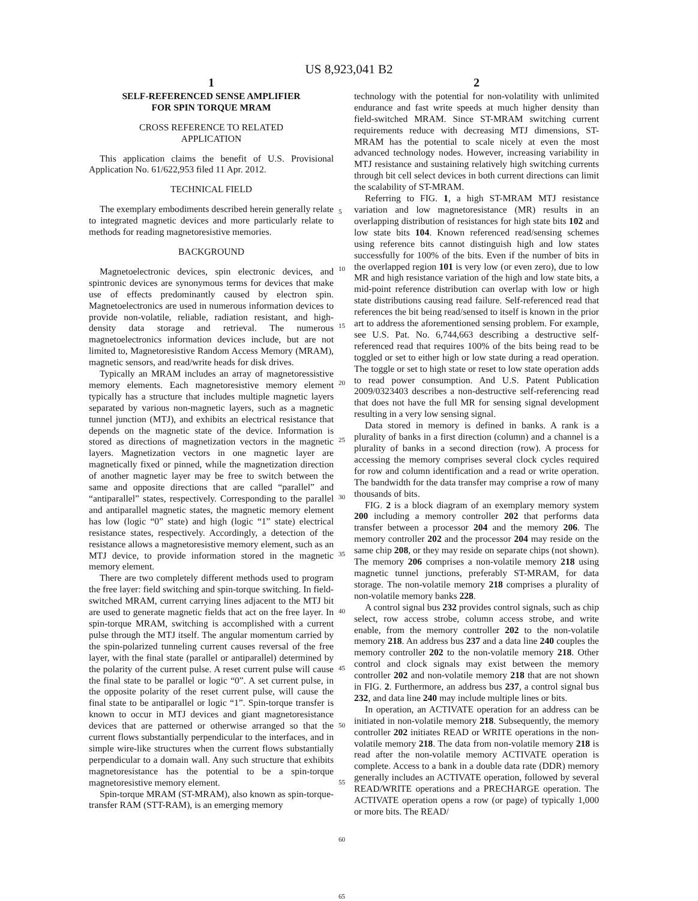US 8,923,041 B2
1
SELF-REFERENCED SENSE AMPLIFIER
FOR SPIN TORQUE MRAM
CROSS REFERENCE TO RELATED
APPLICATION
This application claims the benefit of U.S. Provisional Application No. 61/622,953 filed 11 Apr. 2012.
TECHNICAL FIELD
The exemplary embodiments described herein generally relate to integrated magnetic devices and more particularly relate to methods for reading magnetoresistive memories.
BACKGROUND
Magnetoelectronic devices, spin electronic devices, and spintronic devices are synonymous terms for devices that make use of effects predominantly caused by electron spin. Magnetoelectronics are used in numerous information devices to provide non-volatile, reliable, radiation resistant, and high-density data storage and retrieval. The numerous magnetoelectronics information devices include, but are not limited to, Magnetoresistive Random Access Memory (MRAM), magnetic sensors, and read/write heads for disk drives.
Typically an MRAM includes an array of magnetoressistive memory elements. Each magnetoresistive memory element typically has a structure that includes multiple magnetic layers separated by various non-magnetic layers, such as a magnetic tunnel junction (MTJ), and exhibits an electrical resistance that depends on the magnetic state of the device. Information is stored as directions of magnetization vectors in the magnetic layers. Magnetization vectors in one magnetic layer are magnetically fixed or pinned, while the magnetization direction of another magnetic layer may be free to switch between the same and opposite directions that are called “parallel” and “antiparallel” states, respectively. Corresponding to the parallel and antiparallel magnetic states, the magnetic memory element has low (logic “0” state) and high (logic “1” state) electrical resistance states, respectively. Accordingly, a detection of the resistance allows a magnetoresistive memory element, such as an MTJ device, to provide information stored in the magnetic memory element.
There are two completely different methods used to program the free layer: field switching and spin-torque switching. In field-switched MRAM, current carrying lines adjacent to the MTJ bit are used to generate magnetic fields that act on the free layer. In spin-torque MRAM, switching is accomplished with a current pulse through the MTJ itself. The angular momentum carried by the spin-polarized tunneling current causes reversal of the free layer, with the final state (parallel or antiparallel) determined by the polarity of the current pulse. A reset current pulse will cause the final state to be parallel or logic “0”. A set current pulse, in the opposite polarity of the reset current pulse, will cause the final state to be antiparallel or logic “1”. Spin-torque transfer is known to occur in MTJ devices and giant magnetoresistance devices that are patterned or otherwise arranged so that the current flows substantially perpendicular to the interfaces, and in simple wire-like structures when the current flows substantially perpendicular to a domain wall. Any such structure that exhibits magnetoresistance has the potential to be a spin-torque magnetoresistive memory element.
Spin-torque MRAM (ST-MRAM), also known as spin-torque-transfer RAM (STT-RAM), is an emerging memory
5
10
15
20
25
30
35
40
45
50
55
60
65
2
technology with the potential for non-volatility with unlimited endurance and fast write speeds at much higher density than field-switched MRAM. Since ST-MRAM switching current requirements reduce with decreasing MTJ dimensions, ST-MRAM has the potential to scale nicely at even the most advanced technology nodes. However, increasing variability in MTJ resistance and sustaining relatively high switching currents through bit cell select devices in both current directions can limit the scalability of ST-MRAM.
Referring to FIG. 1, a high ST-MRAM MTJ resistance variation and low magnetoresistance (MR) results in an overlapping distribution of resistances for high state bits 102 and low state bits 104. Known referenced read/sensing schemes using reference bits cannot distinguish high and low states successfully for 100% of the bits. Even if the number of bits in the overlapped region 101 is very low (or even zero), due to low MR and high resistance variation of the high and low state bits, a mid-point reference distribution can overlap with low or high state distributions causing read failure. Self-referenced read that references the bit being read/sensed to itself is known in the prior art to address the aforementioned sensing problem. For example, see U.S. Pat. No. 6,744,663 describing a destructive self-referenced read that requires 100% of the bits being read to be toggled or set to either high or low state during a read operation. The toggle or set to high state or reset to low state operation adds to read power consumption. And U.S. Patent Publication 2009/0323403 describes a non-destructive self-referencing read that does not have the full MR for sensing signal development resulting in a very low sensing signal.
Data stored in memory is defined in banks. A rank is a plurality of banks in a first direction (column) and a channel is a plurality of banks in a second direction (row). A process for accessing the memory comprises several clock cycles required for row and column identification and a read or write operation. The bandwidth for the data transfer may comprise a row of many thousands of bits.
FIG. 2 is a block diagram of an exemplary memory system 200 including a memory controller 202 that performs data transfer between a processor 204 and the memory 206. The memory controller 202 and the processor 204 may reside on the same chip 208, or they may reside on separate chips (not shown). The memory 206 comprises a non-volatile memory 218 using magnetic tunnel junctions, preferably ST-MRAM, for data storage. The non-volatile memory 218 comprises a plurality of non-volatile memory banks 228.
A control signal bus 232 provides control signals, such as chip select, row access strobe, column access strobe, and write enable, from the memory controller 202 to the non-volatile memory 218. An address bus 237 and a data line 240 couples the memory controller 202 to the non-volatile memory 218. Other control and clock signals may exist between the memory controller 202 and non-volatile memory 218 that are not shown in FIG. 2. Furthermore, an address bus 237, a control signal bus 232, and data line 240 may include multiple lines or bits.
In operation, an ACTIVATE operation for an address can be initiated in non-volatile memory 218. Subsequently, the memory controller 202 initiates READ or WRITE operations in the non-volatile memory 218. The data from non-volatile memory 218 is read after the non-volatile memory ACTIVATE operation is complete. Access to a bank in a double data rate (DDR) memory generally includes an ACTIVATE operation, followed by several READ/WRITE operations and a PRECHARGE operation. The ACTIVATE operation opens a row (or page) of typically 1,000 or more bits. The READ/